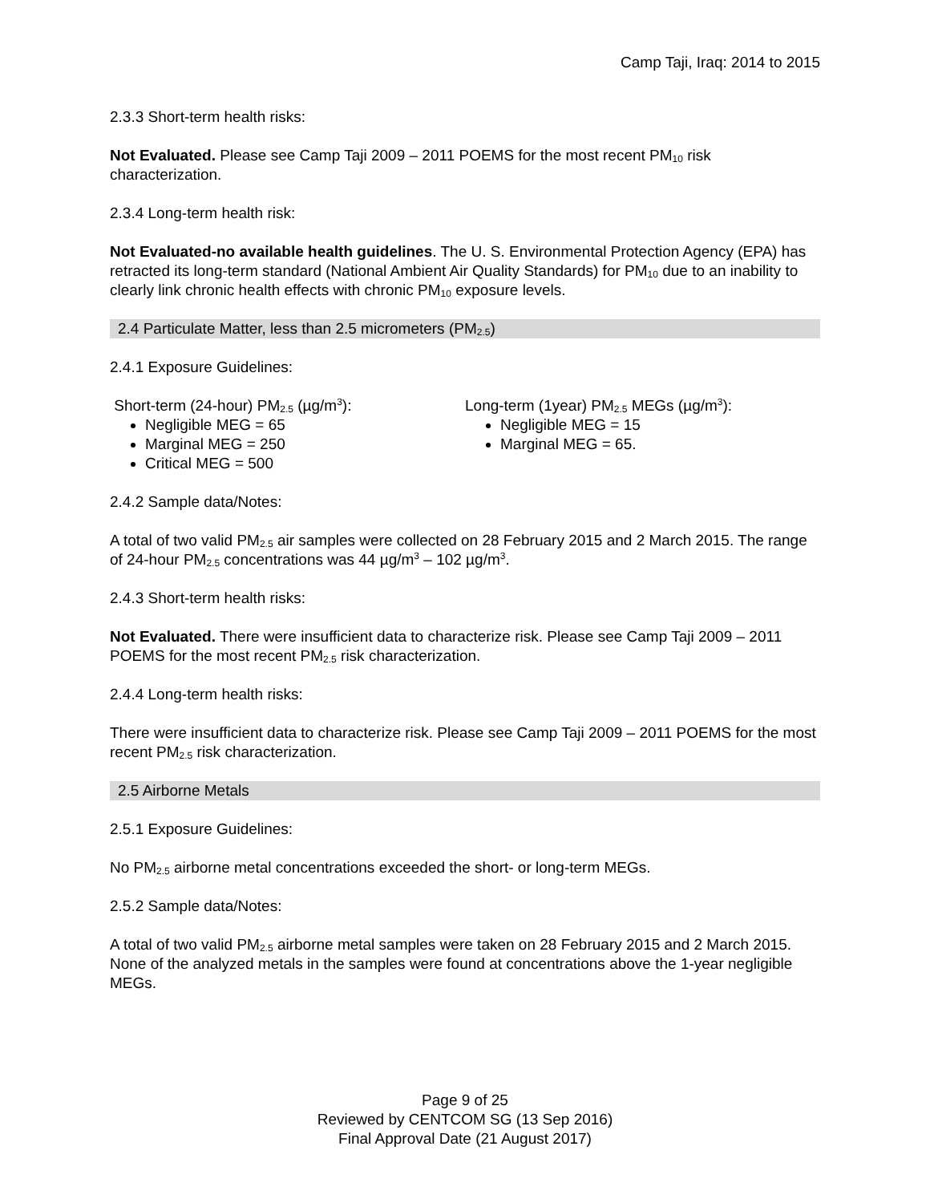Camp Taji, Iraq: 2014 to 2015
2.3.3 Short-term health risks:
Not Evaluated. Please see Camp Taji 2009 – 2011 POEMS for the most recent PM<sub>10</sub> risk characterization.
2.3.4 Long-term health risk:
Not Evaluated-no available health guidelines. The U. S. Environmental Protection Agency (EPA) has retracted its long-term standard (National Ambient Air Quality Standards) for PM<sub>10</sub> due to an inability to clearly link chronic health effects with chronic PM<sub>10</sub> exposure levels.
2.4 Particulate Matter, less than 2.5 micrometers (PM<sub>2.5</sub>)
2.4.1 Exposure Guidelines:
Short-term (24-hour) PM<sub>2.5</sub> (µg/m<sup>3</sup>):
Negligible MEG = 65
Marginal MEG = 250
Critical MEG = 500
Long-term (1year) PM<sub>2.5</sub> MEGs (µg/m<sup>3</sup>):
Negligible MEG = 15
Marginal MEG = 65.
2.4.2 Sample data/Notes:
A total of two valid PM<sub>2.5</sub> air samples were collected on 28 February 2015 and 2 March 2015. The range of 24-hour PM<sub>2.5</sub> concentrations was 44 µg/m<sup>3</sup> – 102 µg/m<sup>3</sup>.
2.4.3 Short-term health risks:
Not Evaluated. There were insufficient data to characterize risk. Please see Camp Taji 2009 – 2011 POEMS for the most recent PM<sub>2.5</sub> risk characterization.
2.4.4 Long-term health risks:
There were insufficient data to characterize risk. Please see Camp Taji 2009 – 2011 POEMS for the most recent PM<sub>2.5</sub> risk characterization.
2.5 Airborne Metals
2.5.1 Exposure Guidelines:
No PM<sub>2.5</sub> airborne metal concentrations exceeded the short- or long-term MEGs.
2.5.2 Sample data/Notes:
A total of two valid PM<sub>2.5</sub> airborne metal samples were taken on 28 February 2015 and 2 March 2015. None of the analyzed metals in the samples were found at concentrations above the 1-year negligible MEGs.
Page 9 of 25
Reviewed by CENTCOM SG (13 Sep 2016)
Final Approval Date (21 August 2017)